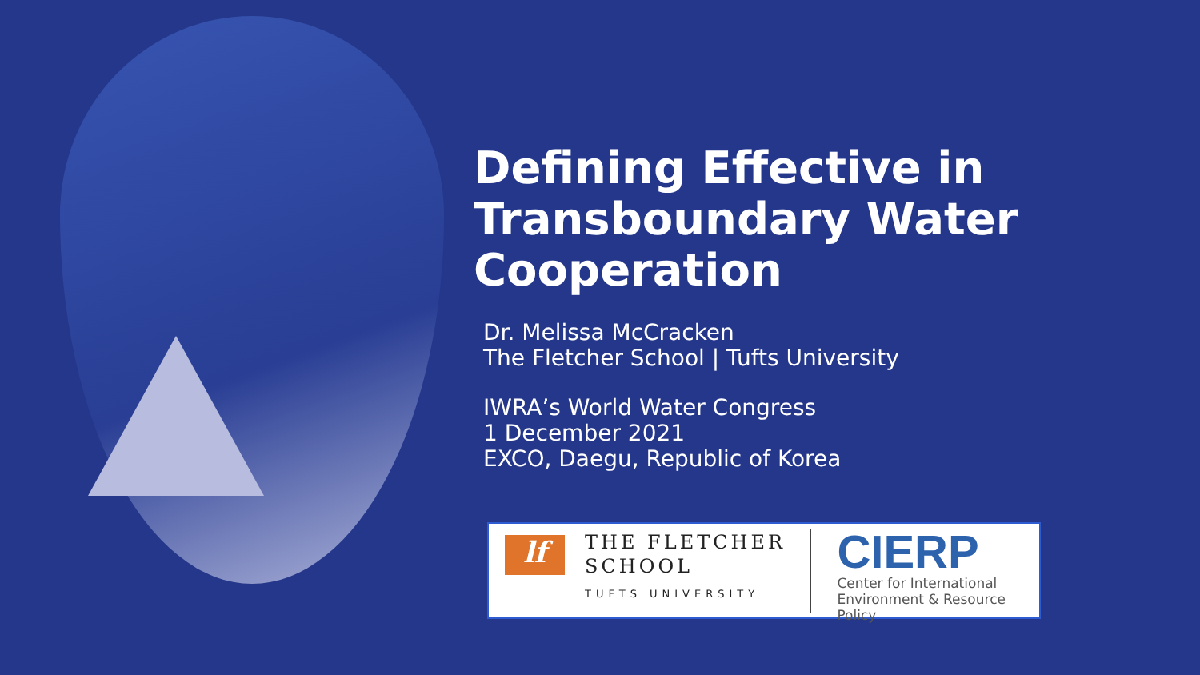Defining Effective in Transboundary Water Cooperation
Dr. Melissa McCracken
The Fletcher School | Tufts University
IWRA’s World Water Congress
1 December 2021
EXCO, Daegu, Republic of Korea
lf
THE FLETCHER
SCHOOL
TUFTS UNIVERSITY
CIERP
Center for International
Environment & Resource Policy